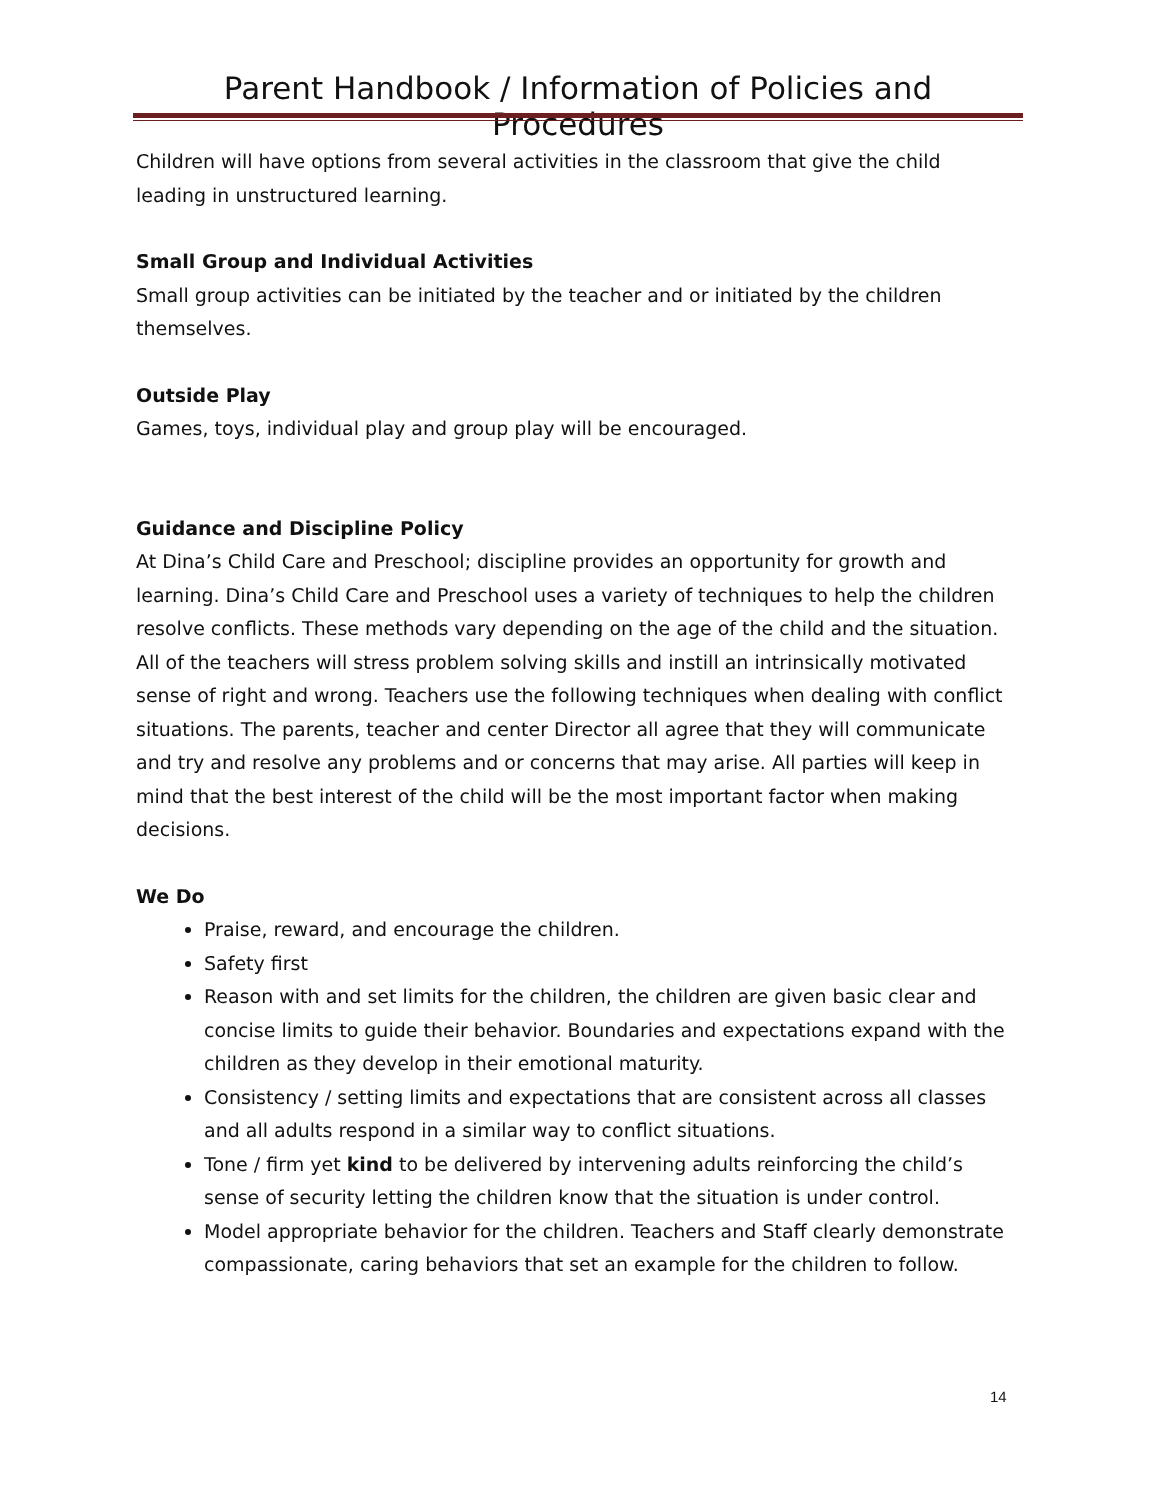Parent Handbook / Information of Policies and Procedures
Children will have options from several activities in the classroom that give the child leading in unstructured learning.
Small Group and Individual Activities
Small group activities can be initiated by the teacher and or initiated by the children themselves.
Outside Play
Games, toys, individual play and group play will be encouraged.
Guidance and Discipline Policy
At Dina’s Child Care and Preschool; discipline provides an opportunity for growth and learning. Dina’s Child Care and Preschool uses a variety of techniques to help the children resolve conflicts. These methods vary depending on the age of the child and the situation. All of the teachers will stress problem solving skills and instill an intrinsically motivated sense of right and wrong. Teachers use the following techniques when dealing with conflict situations. The parents, teacher and center Director all agree that they will communicate and try and resolve any problems and or concerns that may arise. All parties will keep in mind that the best interest of the child will be the most important factor when making decisions.
We Do
Praise, reward, and encourage the children.
Safety first
Reason with and set limits for the children, the children are given basic clear and concise limits to guide their behavior. Boundaries and expectations expand with the children as they develop in their emotional maturity.
Consistency / setting limits and expectations that are consistent across all classes and all adults respond in a similar way to conflict situations.
Tone / firm yet kind to be delivered by intervening adults reinforcing the child’s sense of security letting the children know that the situation is under control.
Model appropriate behavior for the children. Teachers and Staff clearly demonstrate compassionate, caring behaviors that set an example for the children to follow.
14